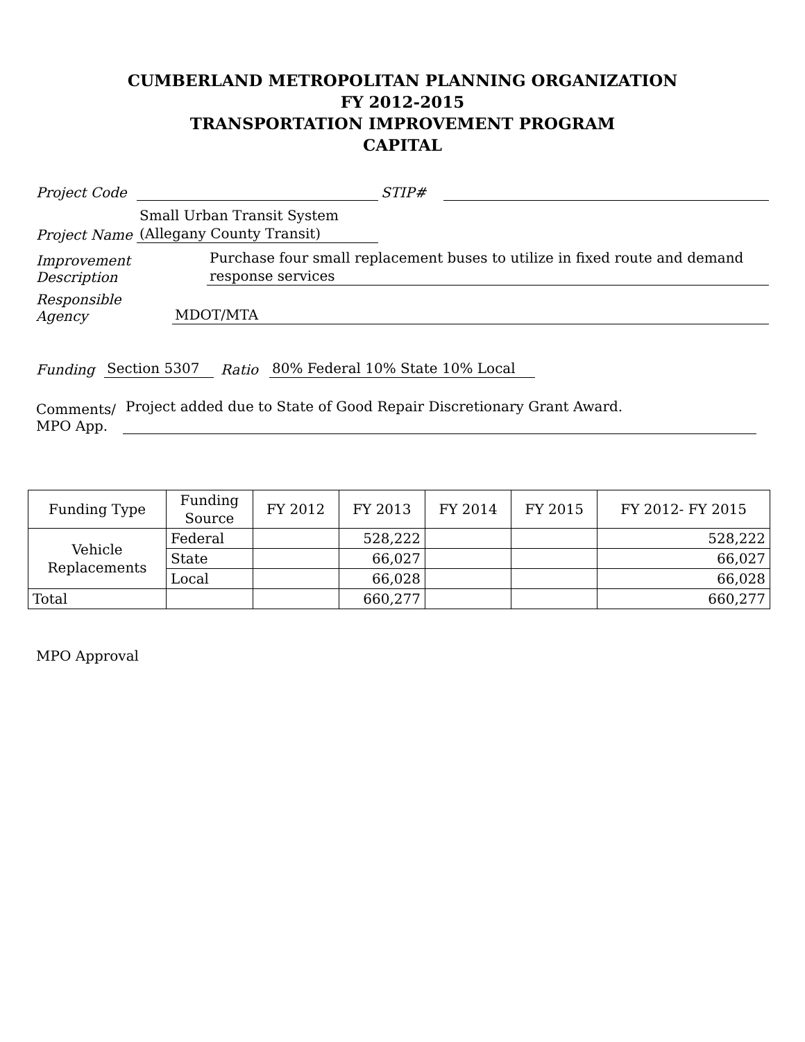CUMBERLAND METROPOLITAN PLANNING ORGANIZATION
FY 2012-2015
TRANSPORTATION IMPROVEMENT PROGRAM
CAPITAL
Project Code STIP#
Project Name Small Urban Transit System
(Allegany County Transit)
Improvement Description Purchase four small replacement buses to utilize in fixed route and demand response services
Responsible Agency MDOT/MTA
Funding Section 5307 Ratio 80% Federal 10% State 10% Local
Comments/
MPO App. Project added due to State of Good Repair Discretionary Grant Award.
| Funding Type | Funding Source | FY 2012 | FY 2013 | FY 2014 | FY 2015 | FY 2012- FY 2015 |
| --- | --- | --- | --- | --- | --- | --- |
| Vehicle Replacements | Federal | | 528,222 | | | 528,222 |
| | State | | 66,027 | | | 66,027 |
| | Local | | 66,028 | | | 66,028 |
| Total | | | 660,277 | | | 660,277 |
MPO Approval